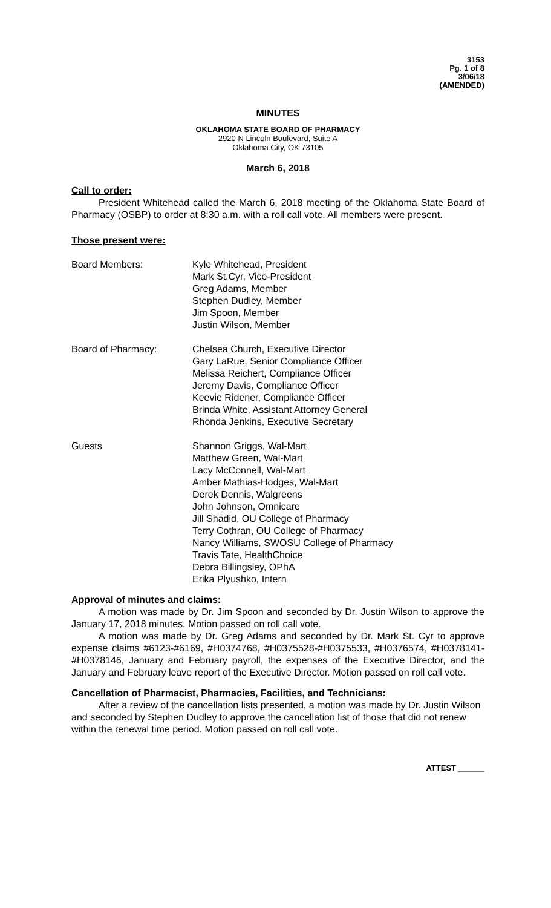3153
Pg. 1 of 8
3/06/18
(AMENDED)
MINUTES
OKLAHOMA STATE BOARD OF PHARMACY
2920 N Lincoln Boulevard, Suite A
Oklahoma City, OK 73105
March 6, 2018
Call to order:
President Whitehead called the March 6, 2018 meeting of the Oklahoma State Board of Pharmacy (OSBP) to order at 8:30 a.m. with a roll call vote. All members were present.
Those present were:
Board Members: Kyle Whitehead, President
Mark St.Cyr, Vice-President
Greg Adams, Member
Stephen Dudley, Member
Jim Spoon, Member
Justin Wilson, Member
Board of Pharmacy: Chelsea Church, Executive Director
Gary LaRue, Senior Compliance Officer
Melissa Reichert, Compliance Officer
Jeremy Davis, Compliance Officer
Keevie Ridener, Compliance Officer
Brinda White, Assistant Attorney General
Rhonda Jenkins, Executive Secretary
Guests Shannon Griggs, Wal-Mart
Matthew Green, Wal-Mart
Lacy McConnell, Wal-Mart
Amber Mathias-Hodges, Wal-Mart
Derek Dennis, Walgreens
John Johnson, Omnicare
Jill Shadid, OU College of Pharmacy
Terry Cothran, OU College of Pharmacy
Nancy Williams, SWOSU College of Pharmacy
Travis Tate, HealthChoice
Debra Billingsley, OPhA
Erika Plyushko, Intern
Approval of minutes and claims:
A motion was made by Dr. Jim Spoon and seconded by Dr. Justin Wilson to approve the January 17, 2018 minutes. Motion passed on roll call vote.
A motion was made by Dr. Greg Adams and seconded by Dr. Mark St. Cyr to approve expense claims #6123-#6169, #H0374768, #H0375528-#H0375533, #H0376574, #H0378141-#H0378146, January and February payroll, the expenses of the Executive Director, and the January and February leave report of the Executive Director. Motion passed on roll call vote.
Cancellation of Pharmacist, Pharmacies, Facilities, and Technicians:
After a review of the cancellation lists presented, a motion was made by Dr. Justin Wilson and seconded by Stephen Dudley to approve the cancellation list of those that did not renew within the renewal time period. Motion passed on roll call vote.
ATTEST ______